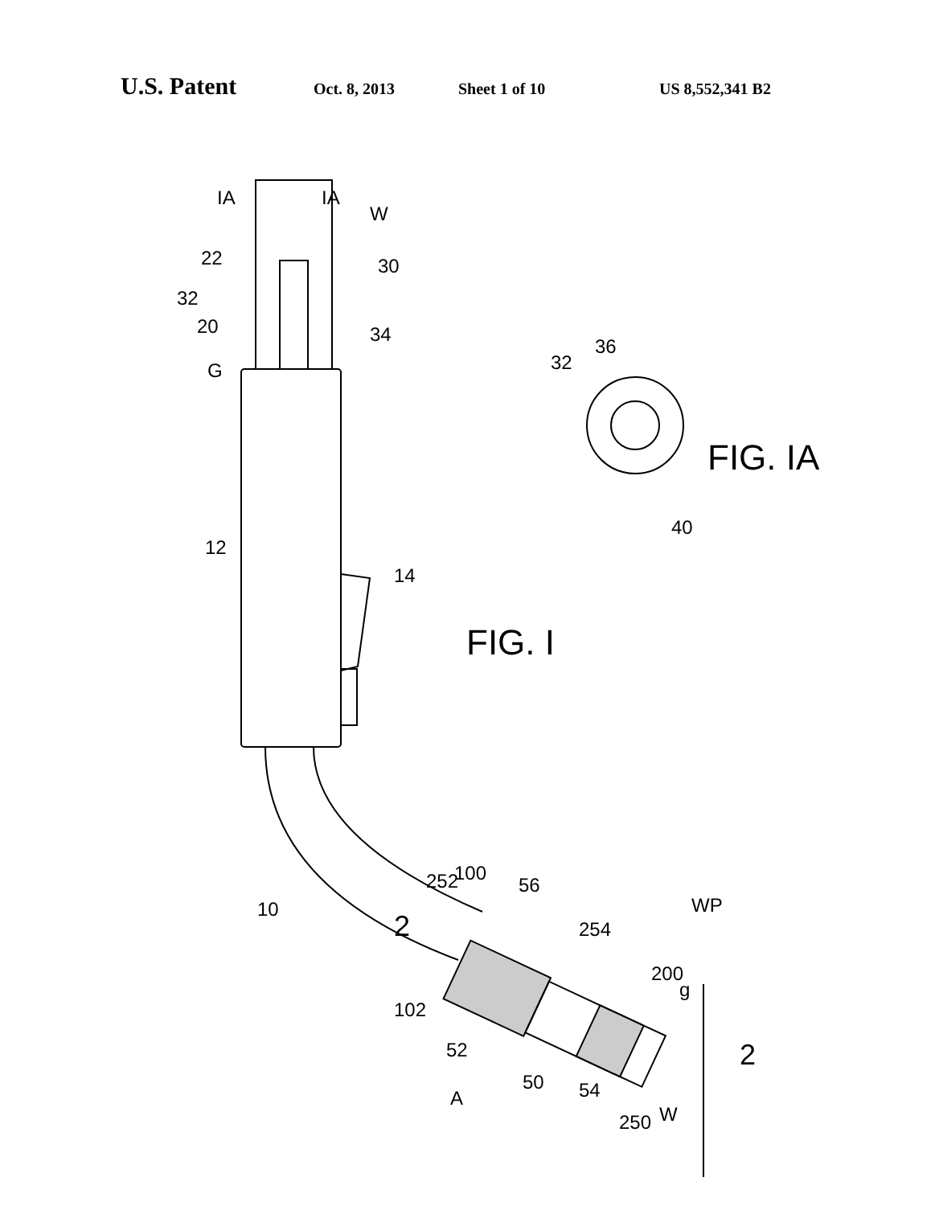U.S. Patent Oct. 8, 2013 Sheet 1 of 10 US 8,552,341 B2
IA
IA
W
22
30
32
20
34
G
12
14
FIG. I
32
36
40
FIG. IA
10
252
100
56
254
2
200
g
WP
102
52
A
50
54
250
W
2